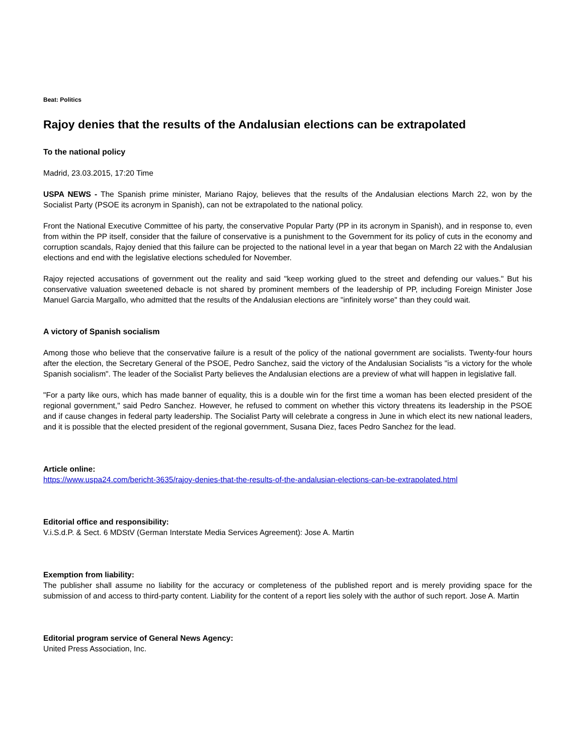Beat: Politics
Rajoy denies that the results of the Andalusian elections can be extrapolated
To the national policy
Madrid, 23.03.2015, 17:20 Time
USPA NEWS - The Spanish prime minister, Mariano Rajoy, believes that the results of the Andalusian elections March 22, won by the Socialist Party (PSOE its acronym in Spanish), can not be extrapolated to the national policy.
Front the National Executive Committee of his party, the conservative Popular Party (PP in its acronym in Spanish), and in response to, even from within the PP itself, consider that the failure of conservative is a punishment to the Government for its policy of cuts in the economy and corruption scandals, Rajoy denied that this failure can be projected to the national level in a year that began on March 22 with the Andalusian elections and end with the legislative elections scheduled for November.
Rajoy rejected accusations of government out the reality and said "keep working glued to the street and defending our values." But his conservative valuation sweetened debacle is not shared by prominent members of the leadership of PP, including Foreign Minister Jose Manuel Garcia Margallo, who admitted that the results of the Andalusian elections are "infinitely worse" than they could wait.
A victory of Spanish socialism
Among those who believe that the conservative failure is a result of the policy of the national government are socialists. Twenty-four hours after the election, the Secretary General of the PSOE, Pedro Sanchez, said the victory of the Andalusian Socialists "is a victory for the whole Spanish socialism". The leader of the Socialist Party believes the Andalusian elections are a preview of what will happen in legislative fall.
"For a party like ours, which has made banner of equality, this is a double win for the first time a woman has been elected president of the regional government," said Pedro Sanchez. However, he refused to comment on whether this victory threatens its leadership in the PSOE and if cause changes in federal party leadership. The Socialist Party will celebrate a congress in June in which elect its new national leaders, and it is possible that the elected president of the regional government, Susana Diez, faces Pedro Sanchez for the lead.
Article online:
https://www.uspa24.com/bericht-3635/rajoy-denies-that-the-results-of-the-andalusian-elections-can-be-extrapolated.html
Editorial office and responsibility:
V.i.S.d.P. & Sect. 6 MDStV (German Interstate Media Services Agreement): Jose A. Martin
Exemption from liability:
The publisher shall assume no liability for the accuracy or completeness of the published report and is merely providing space for the submission of and access to third-party content. Liability for the content of a report lies solely with the author of such report. Jose A. Martin
Editorial program service of General News Agency:
United Press Association, Inc.